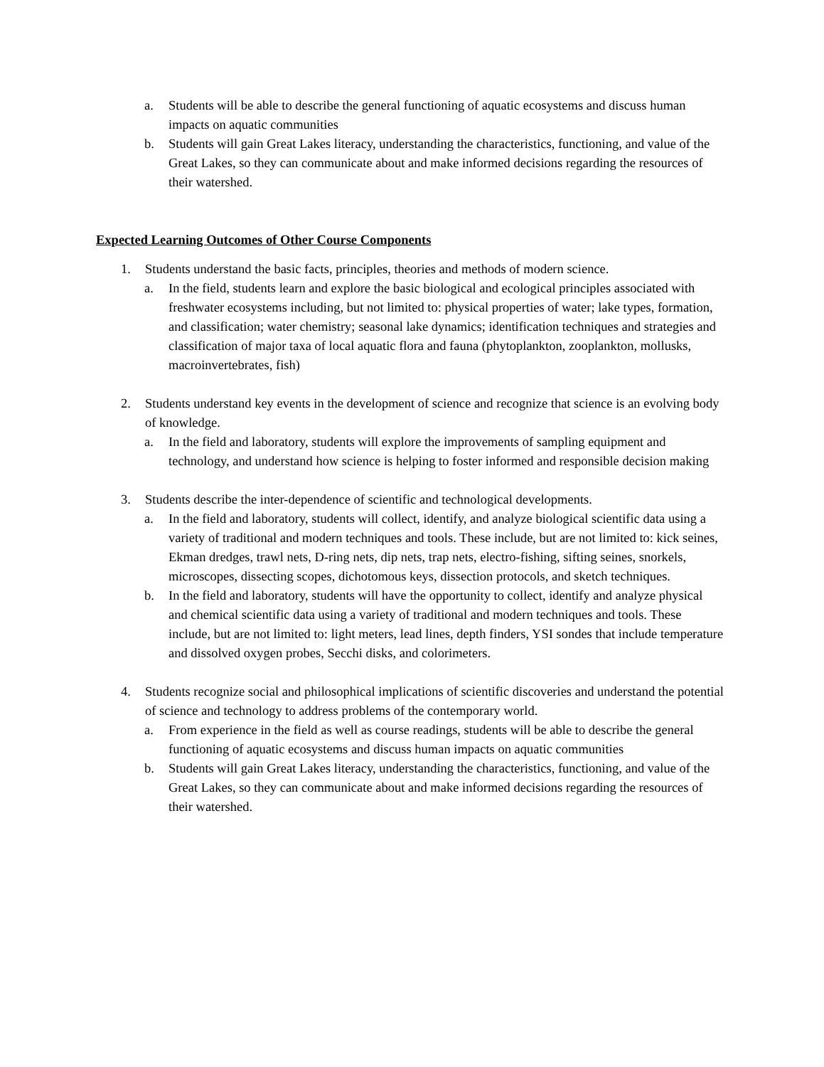a. Students will be able to describe the general functioning of aquatic ecosystems and discuss human impacts on aquatic communities
b. Students will gain Great Lakes literacy, understanding the characteristics, functioning, and value of the Great Lakes, so they can communicate about and make informed decisions regarding the resources of their watershed.
Expected Learning Outcomes of Other Course Components
1. Students understand the basic facts, principles, theories and methods of modern science.
a. In the field, students learn and explore the basic biological and ecological principles associated with freshwater ecosystems including, but not limited to: physical properties of water; lake types, formation, and classification; water chemistry; seasonal lake dynamics; identification techniques and strategies and classification of major taxa of local aquatic flora and fauna (phytoplankton, zooplankton, mollusks, macroinvertebrates, fish)
2. Students understand key events in the development of science and recognize that science is an evolving body of knowledge.
a. In the field and laboratory, students will explore the improvements of sampling equipment and technology, and understand how science is helping to foster informed and responsible decision making
3. Students describe the inter-dependence of scientific and technological developments.
a. In the field and laboratory, students will collect, identify, and analyze biological scientific data using a variety of traditional and modern techniques and tools. These include, but are not limited to: kick seines, Ekman dredges, trawl nets, D-ring nets, dip nets, trap nets, electro-fishing, sifting seines, snorkels, microscopes, dissecting scopes, dichotomous keys, dissection protocols, and sketch techniques.
b. In the field and laboratory, students will have the opportunity to collect, identify and analyze physical and chemical scientific data using a variety of traditional and modern techniques and tools. These include, but are not limited to: light meters, lead lines, depth finders, YSI sondes that include temperature and dissolved oxygen probes, Secchi disks, and colorimeters.
4. Students recognize social and philosophical implications of scientific discoveries and understand the potential of science and technology to address problems of the contemporary world.
a. From experience in the field as well as course readings, students will be able to describe the general functioning of aquatic ecosystems and discuss human impacts on aquatic communities
b. Students will gain Great Lakes literacy, understanding the characteristics, functioning, and value of the Great Lakes, so they can communicate about and make informed decisions regarding the resources of their watershed.